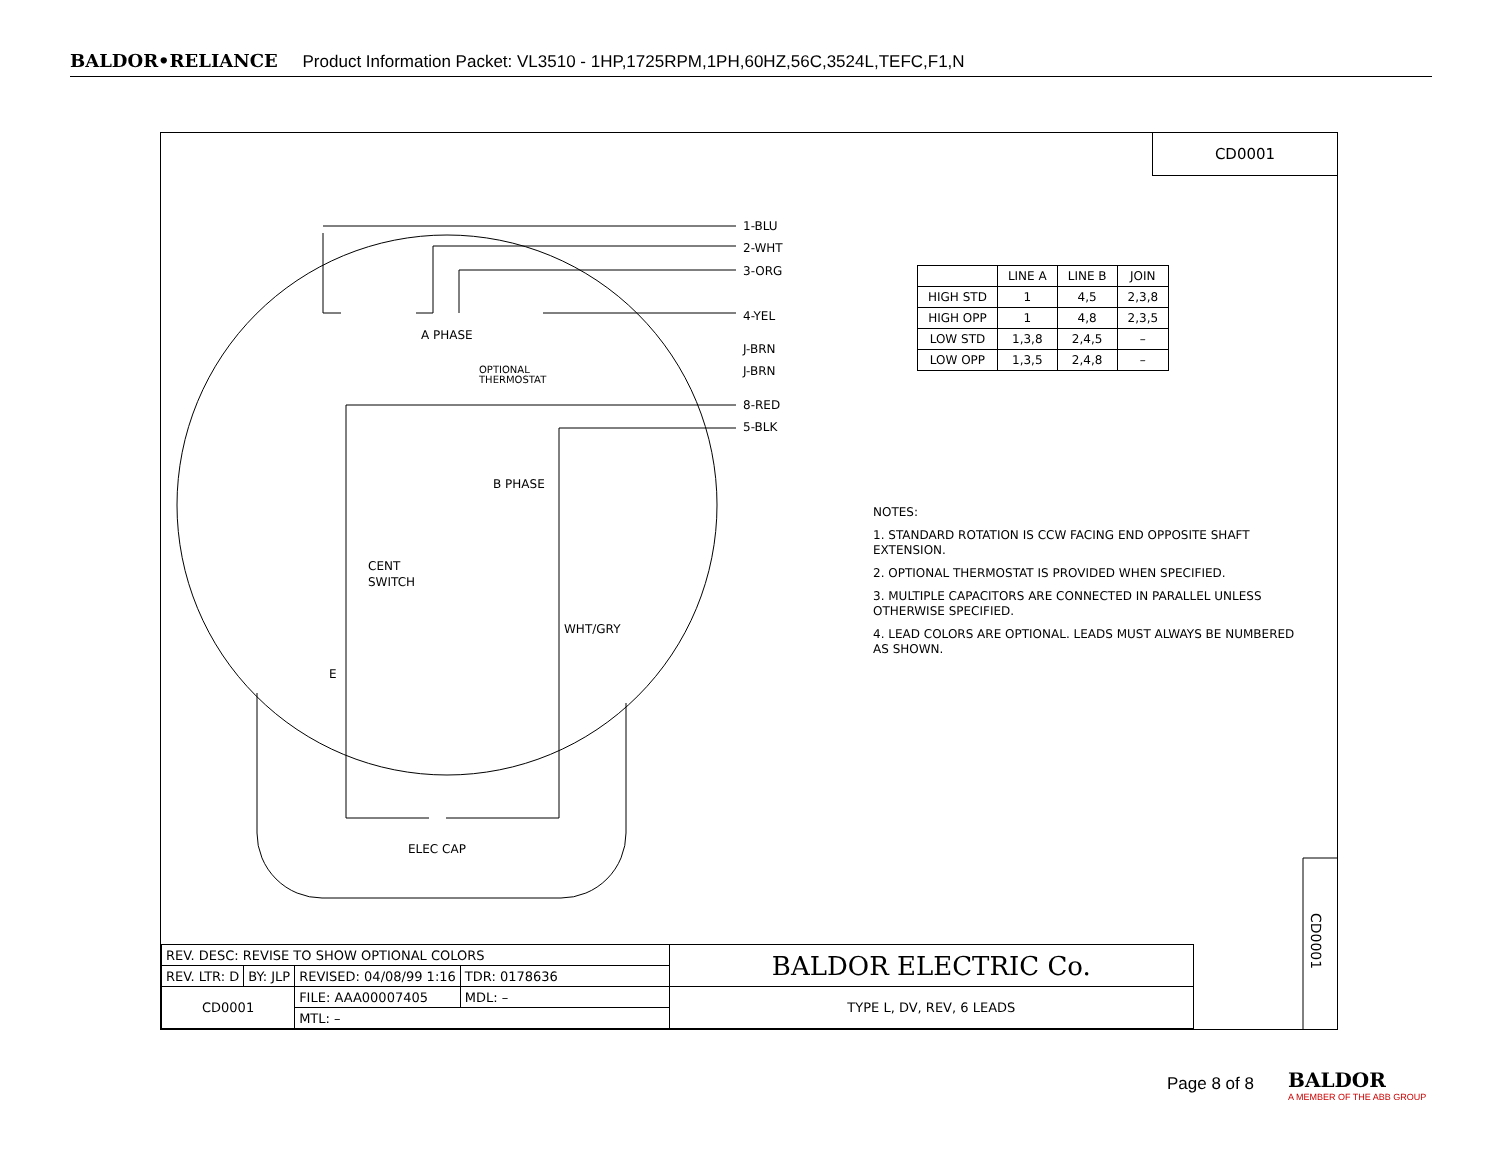BALDOR•RELIANCE Product Information Packet: VL3510 - 1HP,1725RPM,1PH,60HZ,56C,3524L,TEFC,F1,N
1-BLU
2-WHT
3-ORG
4-YEL
J-BRN
J-BRN
8-RED
5-BLK
A PHASE
OPTIONAL
THERMOSTAT
B PHASE
CENT
SWITCH
WHT/GRY
E
ELEC CAP
CD0001
CD0001
| | LINE A | LINE B | JOIN |
| HIGH STD | 1 | 4,5 | 2,3,8 |
| HIGH OPP | 1 | 4,8 | 2,3,5 |
| LOW STD | 1,3,8 | 2,4,5 | – |
| LOW OPP | 1,3,5 | 2,4,8 | – |
NOTES:
1. STANDARD ROTATION IS CCW FACING END OPPOSITE SHAFT EXTENSION.
2. OPTIONAL THERMOSTAT IS PROVIDED WHEN SPECIFIED.
3. MULTIPLE CAPACITORS ARE CONNECTED IN PARALLEL UNLESS OTHERWISE SPECIFIED.
4. LEAD COLORS ARE OPTIONAL. LEADS MUST ALWAYS BE NUMBERED AS SHOWN.
| REV. DESC: REVISE TO SHOW OPTIONAL COLORS | | | | BALDOR ELECTRIC Co. |
| REV. LTR: D | BY: JLP | REVISED: 04/08/99 1:16 | TDR: 0178636 | |
| CD0001 | | FILE: AAA00007405 | MDL: – | TYPE L, DV, REV, 6 LEADS |
| | | MTL: – | | |
Page 8 of 8
BALDOR
A MEMBER OF THE ABB GROUP